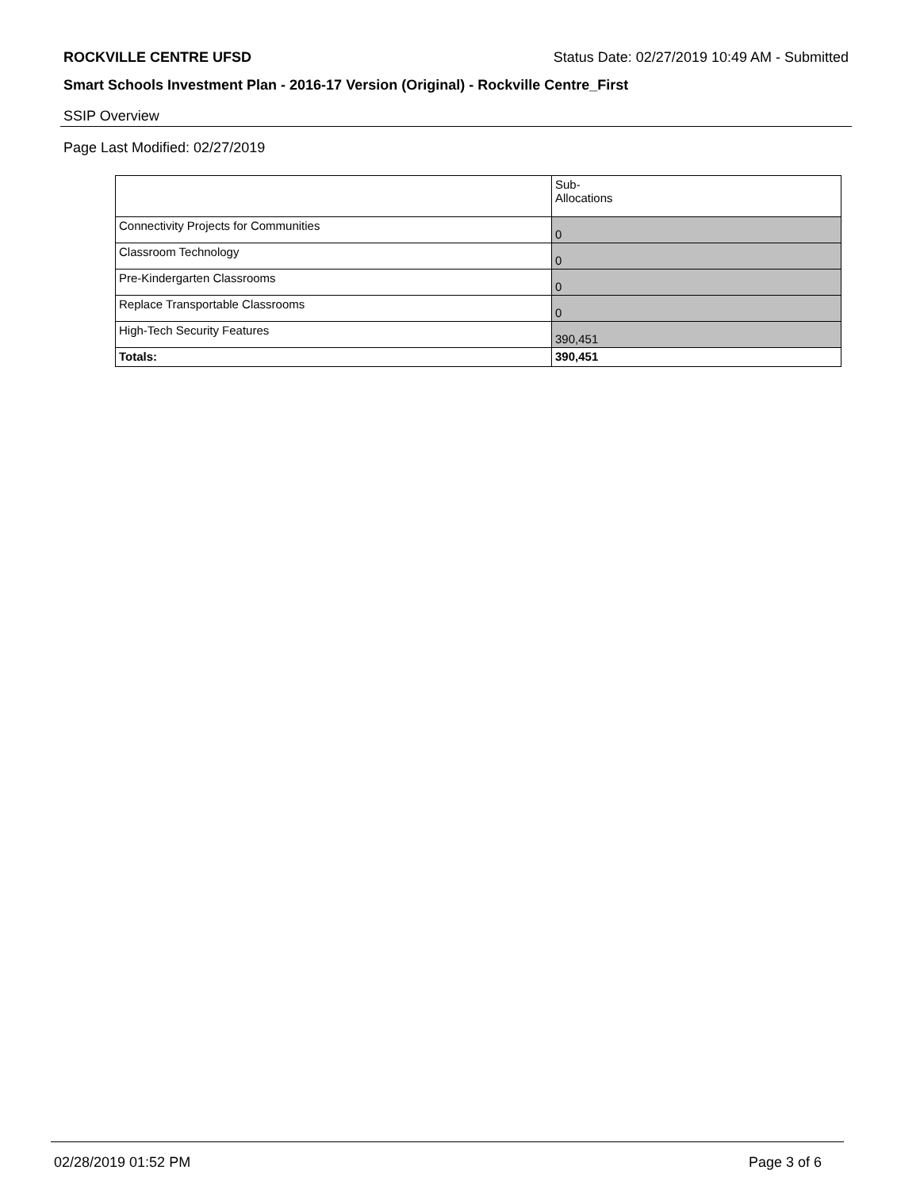ROCKVILLE CENTRE UFSD Status Date: 02/27/2019 10:49 AM - Submitted
Smart Schools Investment Plan - 2016-17 Version (Original) - Rockville Centre_First
SSIP Overview
Page Last Modified: 02/27/2019
| | Sub- Allocations |
| --- | --- |
| Connectivity Projects for Communities | 0 |
| Classroom Technology | 0 |
| Pre-Kindergarten Classrooms | 0 |
| Replace Transportable Classrooms | 0 |
| High-Tech Security Features | 390,451 |
| Totals: | 390,451 |
02/28/2019 01:52 PM Page 3 of 6